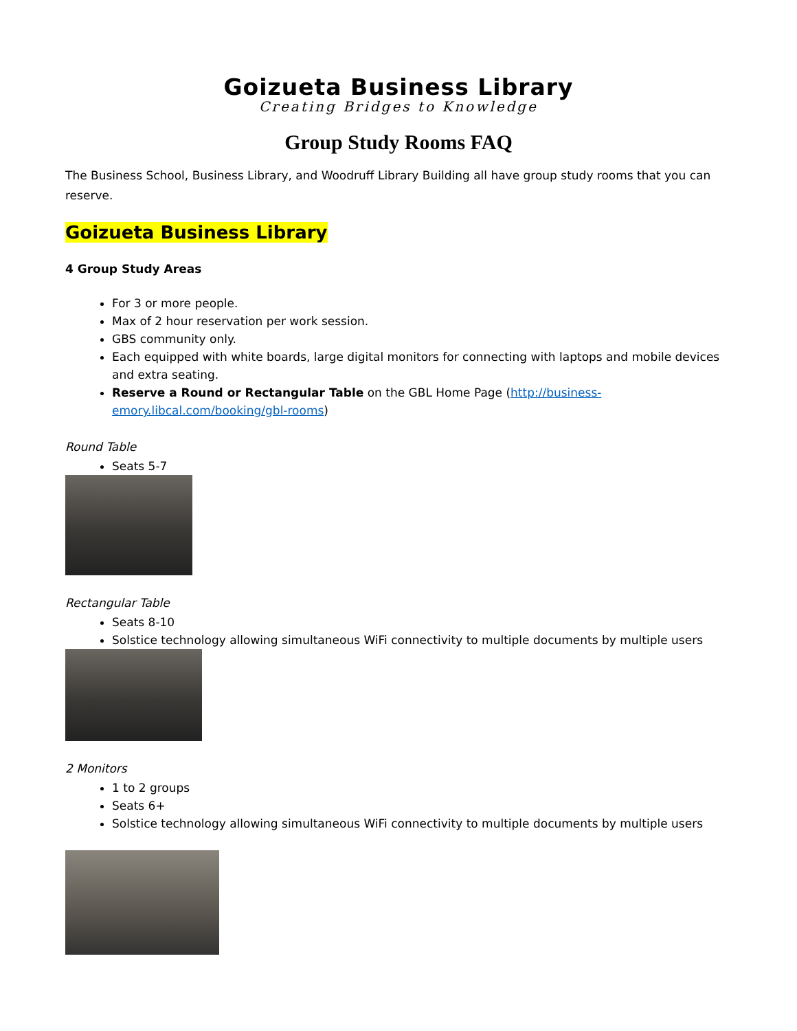Goizueta Business Library
Creating Bridges to Knowledge
Group Study Rooms FAQ
The Business School, Business Library, and Woodruff Library Building all have group study rooms that you can reserve.
Goizueta Business Library
4 Group Study Areas
For 3 or more people.
Max of 2 hour reservation per work session.
GBS community only.
Each equipped with white boards, large digital monitors for connecting with laptops and mobile devices and extra seating.
Reserve a Round or Rectangular Table on the GBL Home Page (http://business-emory.libcal.com/booking/gbl-rooms)
Round Table
Seats 5-7
Rectangular Table
Seats 8-10
Solstice technology allowing simultaneous WiFi connectivity to multiple documents by multiple users
2 Monitors
1 to 2 groups
Seats 6+
Solstice technology allowing simultaneous WiFi connectivity to multiple documents by multiple users